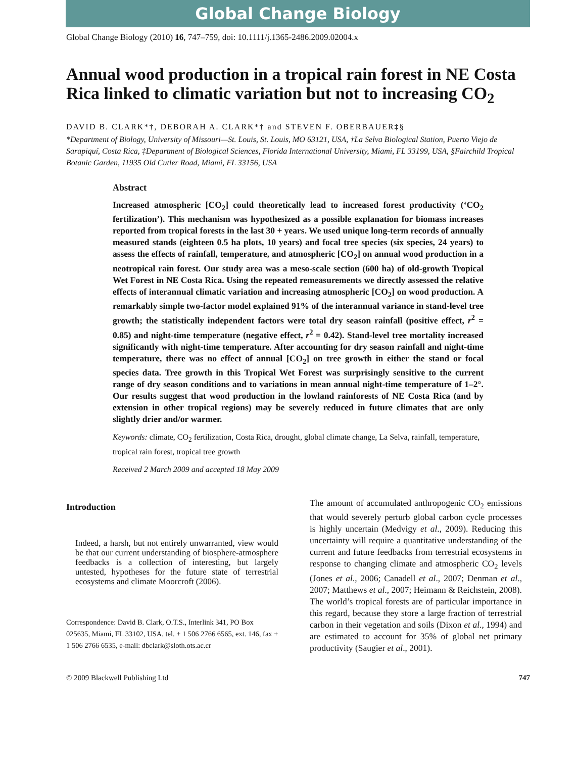Global Change Biology
Global Change Biology (2010) 16, 747–759, doi: 10.1111/j.1365-2486.2009.02004.x
Annual wood production in a tropical rain forest in NE Costa Rica linked to climatic variation but not to increasing CO<sub>2</sub>
DAVID B. CLARK*†, DEBORAH A. CLARK*† and STEVEN F. OBERBAUER‡§
*Department of Biology, University of Missouri—St. Louis, St. Louis, MO 63121, USA, †La Selva Biological Station, Puerto Viejo de Sarapiquí, Costa Rica, ‡Department of Biological Sciences, Florida International University, Miami, FL 33199, USA, §Fairchild Tropical Botanic Garden, 11935 Old Cutler Road, Miami, FL 33156, USA
Abstract
Increased atmospheric [CO<sub>2</sub>] could theoretically lead to increased forest productivity (‘CO<sub>2</sub> fertilization’). This mechanism was hypothesized as a possible explanation for biomass increases reported from tropical forests in the last 30 + years. We used unique long-term records of annually measured stands (eighteen 0.5 ha plots, 10 years) and focal tree species (six species, 24 years) to assess the effects of rainfall, temperature, and atmospheric [CO<sub>2</sub>] on annual wood production in a neotropical rain forest. Our study area was a meso-scale section (600 ha) of old-growth Tropical Wet Forest in NE Costa Rica. Using the repeated remeasurements we directly assessed the relative effects of interannual climatic variation and increasing atmospheric [CO<sub>2</sub>] on wood production. A remarkably simple two-factor model explained 91% of the interannual variance in stand-level tree growth; the statistically independent factors were total dry season rainfall (positive effect, r<sup>2</sup> = 0.85) and night-time temperature (negative effect, r<sup>2</sup> = 0.42). Stand-level tree mortality increased significantly with night-time temperature. After accounting for dry season rainfall and night-time temperature, there was no effect of annual [CO<sub>2</sub>] on tree growth in either the stand or focal species data. Tree growth in this Tropical Wet Forest was surprisingly sensitive to the current range of dry season conditions and to variations in mean annual night-time temperature of 1–2°. Our results suggest that wood production in the lowland rainforests of NE Costa Rica (and by extension in other tropical regions) may be severely reduced in future climates that are only slightly drier and/or warmer.
Keywords: climate, CO<sub>2</sub> fertilization, Costa Rica, drought, global climate change, La Selva, rainfall, temperature, tropical rain forest, tropical tree growth
Received 2 March 2009 and accepted 18 May 2009
Introduction
Indeed, a harsh, but not entirely unwarranted, view would be that our current understanding of biosphere-atmosphere feedbacks is a collection of interesting, but largely untested, hypotheses for the future state of terrestrial ecosystems and climate Moorcroft (2006).
Correspondence: David B. Clark, O.T.S., Interlink 341, PO Box 025635, Miami, FL 33102, USA, tel. + 1 506 2766 6565, ext. 146, fax + 1 506 2766 6535, e-mail: dbclark@sloth.ots.ac.cr
The amount of accumulated anthropogenic CO<sub>2</sub> emissions that would severely perturb global carbon cycle processes is highly uncertain (Medvigy et al., 2009). Reducing this uncertainty will require a quantitative understanding of the current and future feedbacks from terrestrial ecosystems in response to changing climate and atmospheric CO<sub>2</sub> levels (Jones et al., 2006; Canadell et al., 2007; Denman et al., 2007; Matthews et al., 2007; Heimann & Reichstein, 2008). The world’s tropical forests are of particular importance in this regard, because they store a large fraction of terrestrial carbon in their vegetation and soils (Dixon et al., 1994) and are estimated to account for 35% of global net primary productivity (Saugier et al., 2001).
© 2009 Blackwell Publishing Ltd 747